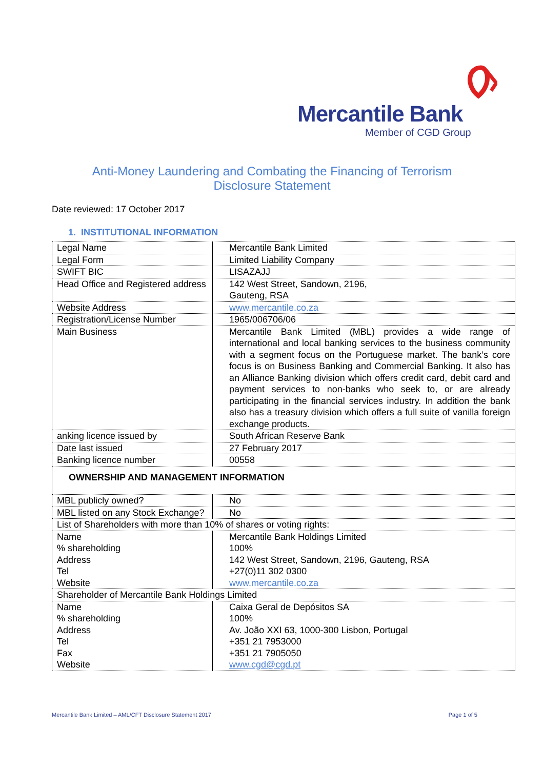Mercantile Bank
Member of CGD Group
Anti-Money Laundering and Combating the Financing of Terrorism
Disclosure Statement
Date reviewed: 17 October 2017
1. INSTITUTIONAL INFORMATION
| Legal Name | Mercantile Bank Limited |
| Legal Form | Limited Liability Company |
| SWIFT BIC | LISAZAJJ |
| Head Office and Registered address | 142 West Street, Sandown, 2196, Gauteng, RSA |
| Website Address | www.mercantile.co.za |
| Registration/License Number | 1965/006706/06 |
| Main Business | Mercantile Bank Limited (MBL) provides a wide range of international and local banking services to the business community with a segment focus on the Portuguese market. The bank’s core focus is on Business Banking and Commercial Banking. It also has an Alliance Banking division which offers credit card, debit card and payment services to non-banks who seek to, or are already participating in the financial services industry. In addition the bank also has a treasury division which offers a full suite of vanilla foreign exchange products. |
| anking licence issued by | South African Reserve Bank |
| Date last issued | 27 February 2017 |
| Banking licence number | 00558 |
| OWNERSHIP AND MANAGEMENT INFORMATION | |
| MBL publicly owned? | No |
| MBL listed on any Stock Exchange? | No |
| List of Shareholders with more than 10% of shares or voting rights: | |
| Name % shareholding Address Tel Website | Mercantile Bank Holdings Limited 100% 142 West Street, Sandown, 2196, Gauteng, RSA +27(0)11 302 0300 www.mercantile.co.za |
| Shareholder of Mercantile Bank Holdings Limited | |
| Name % shareholding Address Tel Fax Website | Caixa Geral de Depósitos SA 100% Av. João XXI 63, 1000-300 Lisbon, Portugal +351 21 7953000 +351 21 7905050 www.cgd@cgd.pt |
Mercantile Bank Limited – AML/CFT Disclosure Statement 2017 Page 1 of 5